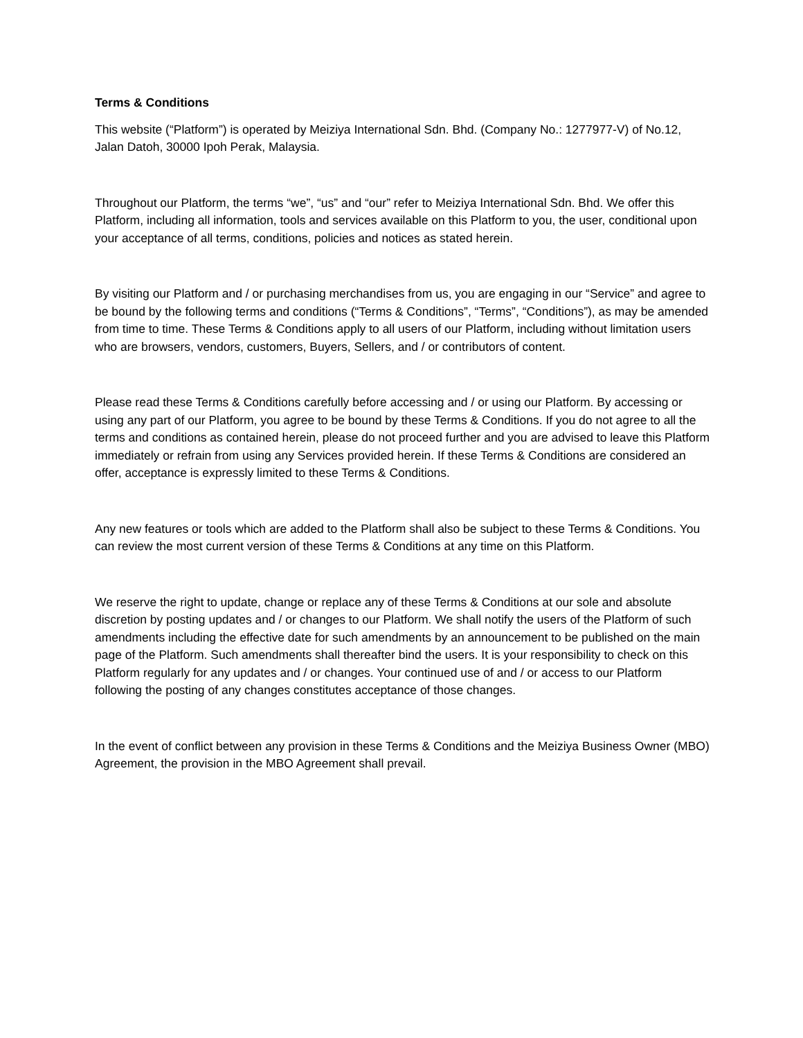Terms & Conditions
This website (“Platform”) is operated by Meiziya International Sdn. Bhd. (Company No.: 1277977-V) of No.12, Jalan Datoh, 30000 Ipoh Perak, Malaysia.
Throughout our Platform, the terms “we”, “us” and “our” refer to Meiziya International Sdn. Bhd. We offer this Platform, including all information, tools and services available on this Platform to you, the user, conditional upon your acceptance of all terms, conditions, policies and notices as stated herein.
By visiting our Platform and / or purchasing merchandises from us, you are engaging in our “Service” and agree to be bound by the following terms and conditions (“Terms & Conditions”, “Terms”, “Conditions”), as may be amended from time to time. These Terms & Conditions apply to all users of our Platform, including without limitation users who are browsers, vendors, customers, Buyers, Sellers, and / or contributors of content.
Please read these Terms & Conditions carefully before accessing and / or using our Platform. By accessing or using any part of our Platform, you agree to be bound by these Terms & Conditions. If you do not agree to all the terms and conditions as contained herein, please do not proceed further and you are advised to leave this Platform immediately or refrain from using any Services provided herein. If these Terms & Conditions are considered an offer, acceptance is expressly limited to these Terms & Conditions.
Any new features or tools which are added to the Platform shall also be subject to these Terms & Conditions. You can review the most current version of these Terms & Conditions at any time on this Platform.
We reserve the right to update, change or replace any of these Terms & Conditions at our sole and absolute discretion by posting updates and / or changes to our Platform. We shall notify the users of the Platform of such amendments including the effective date for such amendments by an announcement to be published on the main page of the Platform. Such amendments shall thereafter bind the users. It is your responsibility to check on this Platform regularly for any updates and / or changes. Your continued use of and / or access to our Platform following the posting of any changes constitutes acceptance of those changes.
In the event of conflict between any provision in these Terms & Conditions and the Meiziya Business Owner (MBO) Agreement, the provision in the MBO Agreement shall prevail.